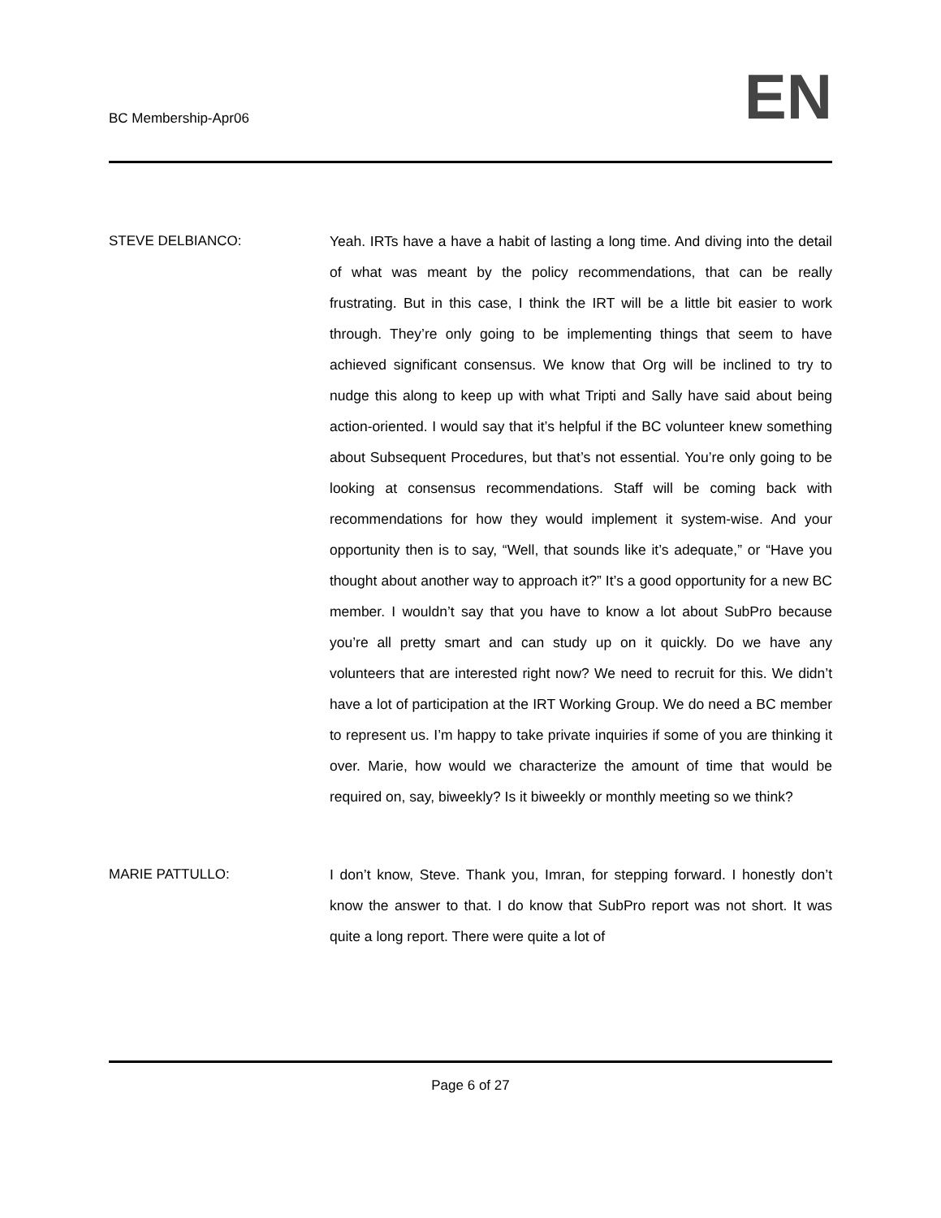BC Membership-Apr06 EN
STEVE DELBIANCO: Yeah. IRTs have a have a habit of lasting a long time. And diving into the detail of what was meant by the policy recommendations, that can be really frustrating. But in this case, I think the IRT will be a little bit easier to work through. They’re only going to be implementing things that seem to have achieved significant consensus. We know that Org will be inclined to try to nudge this along to keep up with what Tripti and Sally have said about being action-oriented. I would say that it’s helpful if the BC volunteer knew something about Subsequent Procedures, but that’s not essential. You’re only going to be looking at consensus recommendations. Staff will be coming back with recommendations for how they would implement it system-wise. And your opportunity then is to say, “Well, that sounds like it’s adequate,” or “Have you thought about another way to approach it?” It’s a good opportunity for a new BC member. I wouldn’t say that you have to know a lot about SubPro because you’re all pretty smart and can study up on it quickly. Do we have any volunteers that are interested right now? We need to recruit for this. We didn’t have a lot of participation at the IRT Working Group. We do need a BC member to represent us. I’m happy to take private inquiries if some of you are thinking it over. Marie, how would we characterize the amount of time that would be required on, say, biweekly? Is it biweekly or monthly meeting so we think?
MARIE PATTULLO: I don’t know, Steve. Thank you, Imran, for stepping forward. I honestly don’t know the answer to that. I do know that SubPro report was not short. It was quite a long report. There were quite a lot of
Page 6 of 27